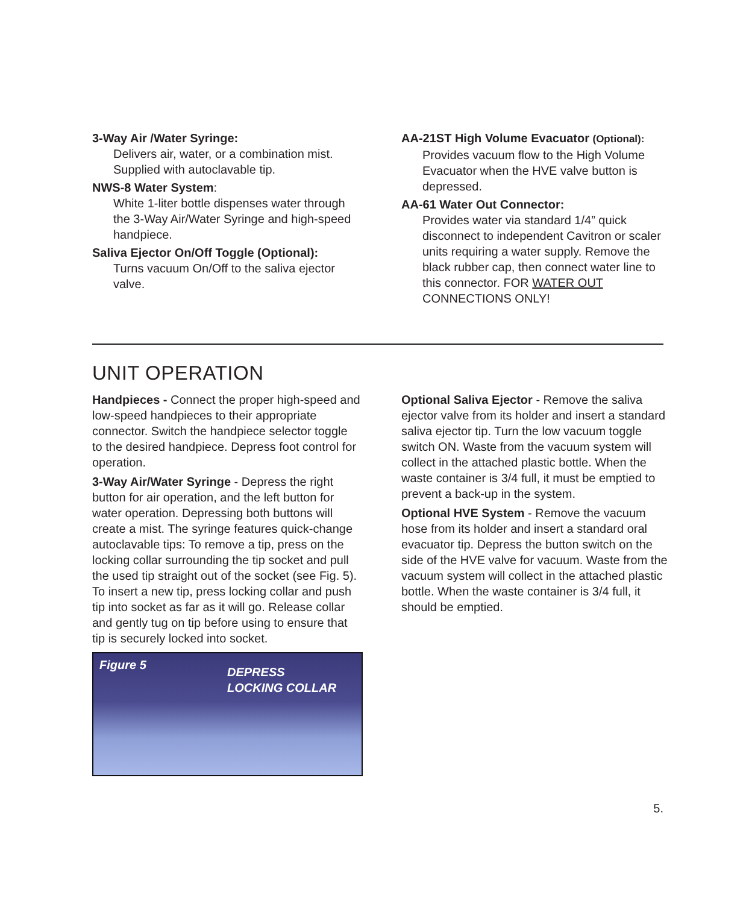3-Way Air /Water Syringe:
Delivers air, water, or a combination mist. Supplied with autoclavable tip.
NWS-8 Water System:
White 1-liter bottle dispenses water through the 3-Way Air/Water Syringe and high-speed handpiece.
Saliva Ejector On/Off Toggle (Optional):
Turns vacuum On/Off to the saliva ejector valve.
AA-21ST High Volume Evacuator (Optional):
Provides vacuum flow to the High Volume Evacuator when the HVE valve button is depressed.
AA-61 Water Out Connector:
Provides water via standard 1/4” quick disconnect to independent Cavitron or scaler units requiring a water supply. Remove the black rubber cap, then connect water line to this connector. FOR WATER OUT CONNECTIONS ONLY!
UNIT OPERATION
Handpieces - Connect the proper high-speed and low-speed handpieces to their appropriate connector. Switch the handpiece selector toggle to the desired handpiece. Depress foot control for operation.
3-Way Air/Water Syringe - Depress the right button for air operation, and the left button for water operation. Depressing both buttons will create a mist. The syringe features quick-change autoclavable tips: To remove a tip, press on the locking collar surrounding the tip socket and pull the used tip straight out of the socket (see Fig. 5). To insert a new tip, press locking collar and push tip into socket as far as it will go. Release collar and gently tug on tip before using to ensure that tip is securely locked into socket.
Figure 5
DEPRESS
LOCKING COLLAR
Optional Saliva Ejector - Remove the saliva ejector valve from its holder and insert a standard saliva ejector tip. Turn the low vacuum toggle switch ON. Waste from the vacuum system will collect in the attached plastic bottle. When the waste container is 3/4 full, it must be emptied to prevent a back-up in the system.
Optional HVE System - Remove the vacuum hose from its holder and insert a standard oral evacuator tip. Depress the button switch on the side of the HVE valve for vacuum. Waste from the vacuum system will collect in the attached plastic bottle. When the waste container is 3/4 full, it should be emptied.
5.